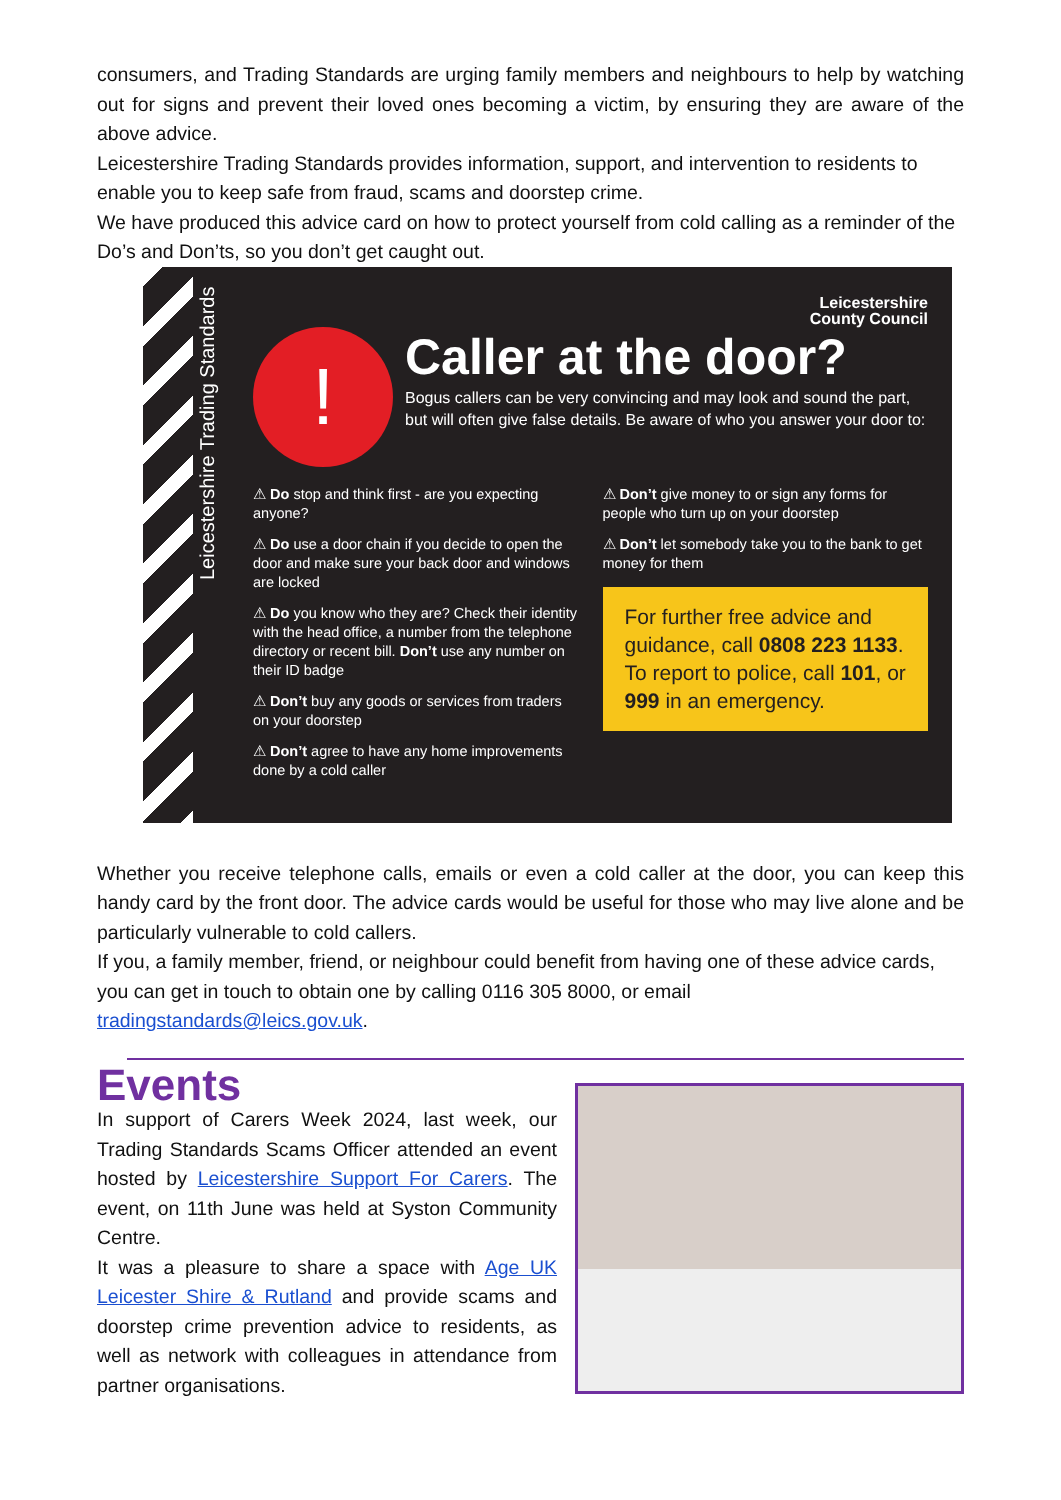consumers, and Trading Standards are urging family members and neighbours to help by watching out for signs and prevent their loved ones becoming a victim, by ensuring they are aware of the above advice.
Leicestershire Trading Standards provides information, support, and intervention to residents to enable you to keep safe from fraud, scams and doorstep crime.
We have produced this advice card on how to protect yourself from cold calling as a reminder of the Do’s and Don’ts, so you don’t get caught out.
Leicestershire Trading Standards
Leicestershire
County Council
!
Caller at the door?
Bogus callers can be very convincing and may look and sound the part, but will often give false details. Be aware of who you answer your door to:
⚠ Do stop and think first - are you expecting anyone?
⚠ Do use a door chain if you decide to open the door and make sure your back door and windows are locked
⚠ Do you know who they are? Check their identity with the head office, a number from the telephone directory or recent bill. Don’t use any number on their ID badge
⚠ Don’t buy any goods or services from traders on your doorstep
⚠ Don’t agree to have any home improvements done by a cold caller
⚠ Don’t give money to or sign any forms for people who turn up on your doorstep
⚠ Don’t let somebody take you to the bank to get money for them
For further free advice and guidance, call 0808 223 1133.
To report to police, call 101, or 999 in an emergency.
Whether you receive telephone calls, emails or even a cold caller at the door, you can keep this handy card by the front door. The advice cards would be useful for those who may live alone and be particularly vulnerable to cold callers.
If you, a family member, friend, or neighbour could benefit from having one of these advice cards, you can get in touch to obtain one by calling 0116 305 8000, or email tradingstandards@leics.gov.uk.
Events
In support of Carers Week 2024, last week, our Trading Standards Scams Officer attended an event hosted by Leicestershire Support For Carers. The event, on 11th June was held at Syston Community Centre.
It was a pleasure to share a space with Age UK Leicester Shire & Rutland and provide scams and doorstep crime prevention advice to residents, as well as network with colleagues in attendance from partner organisations.